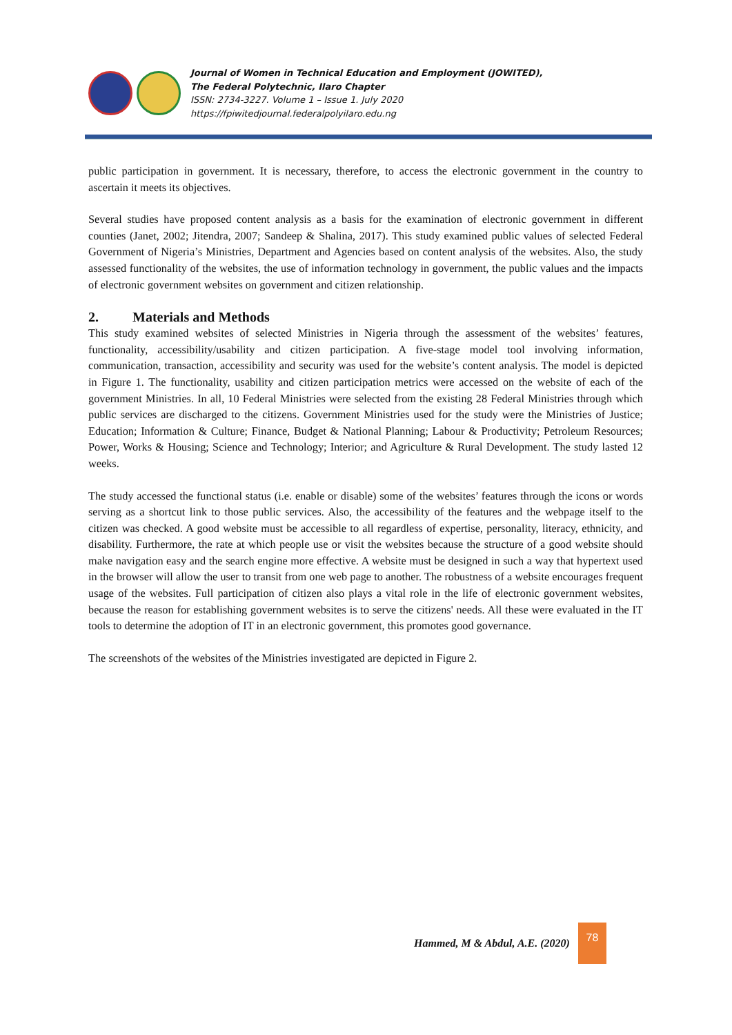Journal of Women in Technical Education and Employment (JOWITED),
The Federal Polytechnic, Ilaro Chapter
ISSN: 2734-3227. Volume 1 – Issue 1. July 2020
https://fpiwitedjournal.federalpolyilaro.edu.ng
public participation in government. It is necessary, therefore, to access the electronic government in the country to ascertain it meets its objectives.
Several studies have proposed content analysis as a basis for the examination of electronic government in different counties (Janet, 2002; Jitendra, 2007; Sandeep & Shalina, 2017). This study examined public values of selected Federal Government of Nigeria’s Ministries, Department and Agencies based on content analysis of the websites. Also, the study assessed functionality of the websites, the use of information technology in government, the public values and the impacts of electronic government websites on government and citizen relationship.
2. Materials and Methods
This study examined websites of selected Ministries in Nigeria through the assessment of the websites’ features, functionality, accessibility/usability and citizen participation. A five-stage model tool involving information, communication, transaction, accessibility and security was used for the website’s content analysis. The model is depicted in Figure 1. The functionality, usability and citizen participation metrics were accessed on the website of each of the government Ministries. In all, 10 Federal Ministries were selected from the existing 28 Federal Ministries through which public services are discharged to the citizens. Government Ministries used for the study were the Ministries of Justice; Education; Information & Culture; Finance, Budget & National Planning; Labour & Productivity; Petroleum Resources; Power, Works & Housing; Science and Technology; Interior; and Agriculture & Rural Development. The study lasted 12 weeks.
The study accessed the functional status (i.e. enable or disable) some of the websites’ features through the icons or words serving as a shortcut link to those public services. Also, the accessibility of the features and the webpage itself to the citizen was checked. A good website must be accessible to all regardless of expertise, personality, literacy, ethnicity, and disability. Furthermore, the rate at which people use or visit the websites because the structure of a good website should make navigation easy and the search engine more effective. A website must be designed in such a way that hypertext used in the browser will allow the user to transit from one web page to another. The robustness of a website encourages frequent usage of the websites. Full participation of citizen also plays a vital role in the life of electronic government websites, because the reason for establishing government websites is to serve the citizens' needs. All these were evaluated in the IT tools to determine the adoption of IT in an electronic government, this promotes good governance.
The screenshots of the websites of the Ministries investigated are depicted in Figure 2.
Hammed, M & Abdul, A.E. (2020) 78